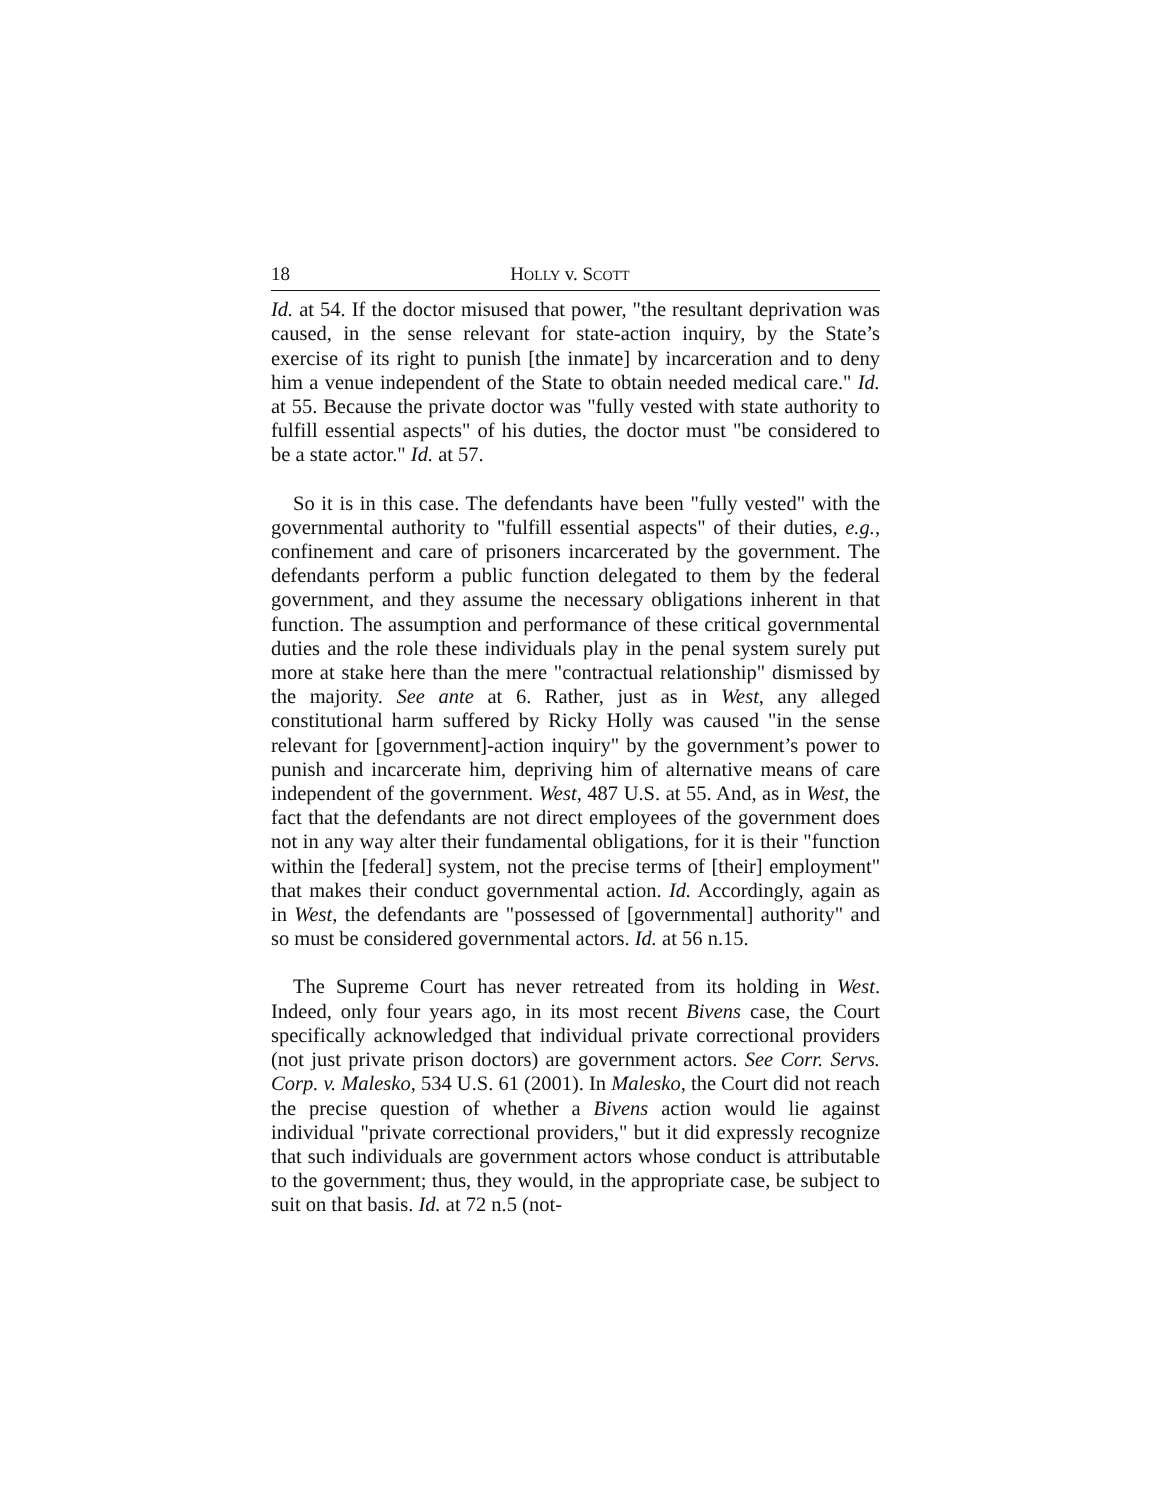18 HOLLY v. SCOTT
Id. at 54. If the doctor misused that power, "the resultant deprivation was caused, in the sense relevant for state-action inquiry, by the State’s exercise of its right to punish [the inmate] by incarceration and to deny him a venue independent of the State to obtain needed medical care." Id. at 55. Because the private doctor was "fully vested with state authority to fulfill essential aspects" of his duties, the doctor must "be considered to be a state actor." Id. at 57.
So it is in this case. The defendants have been "fully vested" with the governmental authority to "fulfill essential aspects" of their duties, e.g., confinement and care of prisoners incarcerated by the government. The defendants perform a public function delegated to them by the federal government, and they assume the necessary obligations inherent in that function. The assumption and performance of these critical governmental duties and the role these individuals play in the penal system surely put more at stake here than the mere "contractual relationship" dismissed by the majority. See ante at 6. Rather, just as in West, any alleged constitutional harm suffered by Ricky Holly was caused "in the sense relevant for [government]-action inquiry" by the government’s power to punish and incarcerate him, depriving him of alternative means of care independent of the government. West, 487 U.S. at 55. And, as in West, the fact that the defendants are not direct employees of the government does not in any way alter their fundamental obligations, for it is their "function within the [federal] system, not the precise terms of [their] employment" that makes their conduct governmental action. Id. Accordingly, again as in West, the defendants are "possessed of [governmental] authority" and so must be considered governmental actors. Id. at 56 n.15.
The Supreme Court has never retreated from its holding in West. Indeed, only four years ago, in its most recent Bivens case, the Court specifically acknowledged that individual private correctional providers (not just private prison doctors) are government actors. See Corr. Servs. Corp. v. Malesko, 534 U.S. 61 (2001). In Malesko, the Court did not reach the precise question of whether a Bivens action would lie against individual "private correctional providers," but it did expressly recognize that such individuals are government actors whose conduct is attributable to the government; thus, they would, in the appropriate case, be subject to suit on that basis. Id. at 72 n.5 (not-